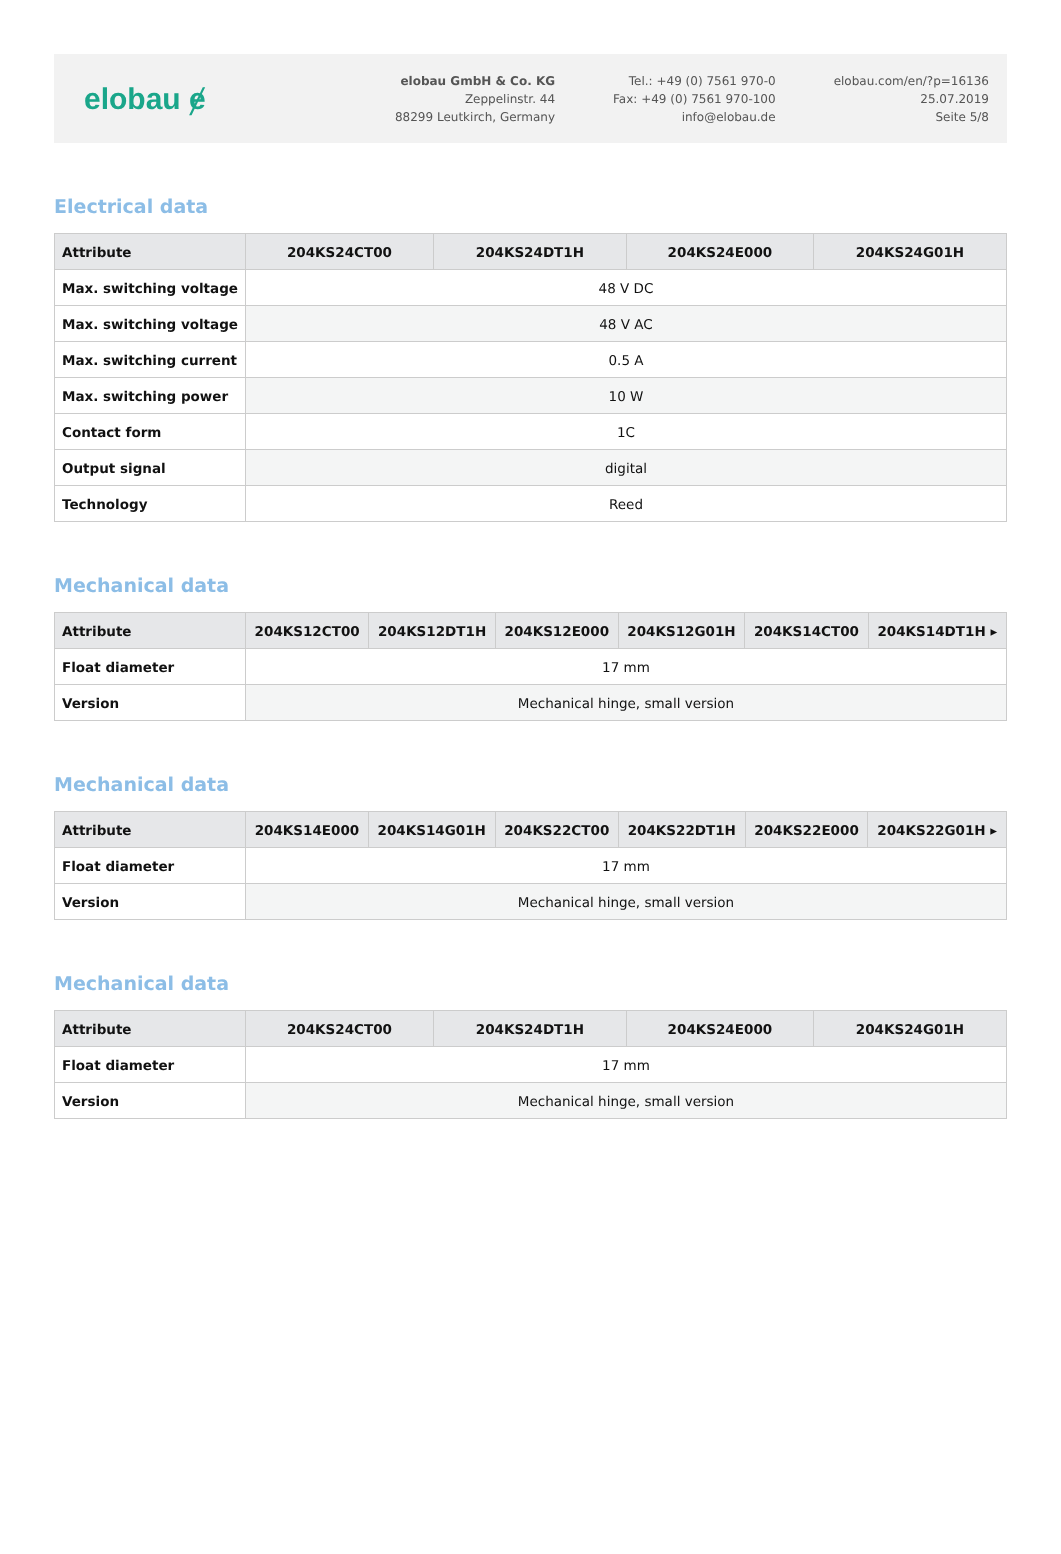elobau ɇ
elobau GmbH & Co. KG
Zeppelinstr. 44
88299 Leutkirch, Germany
Tel.: +49 (0) 7561 970-0
Fax: +49 (0) 7561 970-100
info@elobau.de
elobau.com/en/?p=16136
25.07.2019
Seite 5/8
Electrical data
| Attribute | 204KS24CT00 | 204KS24DT1H | 204KS24E000 | 204KS24G01H |
| --- | --- | --- | --- | --- |
| Max. switching voltage | 48 V DC | | | |
| Max. switching voltage | 48 V AC | | | |
| Max. switching current | 0.5 A | | | |
| Max. switching power | 10 W | | | |
| Contact form | 1C | | | |
| Output signal | digital | | | |
| Technology | Reed | | | |
Mechanical data
| Attribute | 204KS12CT00 | 204KS12DT1H | 204KS12E000 | 204KS12G01H | 204KS14CT00 | 204KS14DT1H ▸ |
| --- | --- | --- | --- | --- | --- | --- |
| Float diameter | 17 mm | | | | | |
| Version | Mechanical hinge, small version | | | | | |
Mechanical data
| Attribute | 204KS14E000 | 204KS14G01H | 204KS22CT00 | 204KS22DT1H | 204KS22E000 | 204KS22G01H ▸ |
| --- | --- | --- | --- | --- | --- | --- |
| Float diameter | 17 mm | | | | | |
| Version | Mechanical hinge, small version | | | | | |
Mechanical data
| Attribute | 204KS24CT00 | 204KS24DT1H | 204KS24E000 | 204KS24G01H |
| --- | --- | --- | --- | --- |
| Float diameter | 17 mm | | | |
| Version | Mechanical hinge, small version | | | |